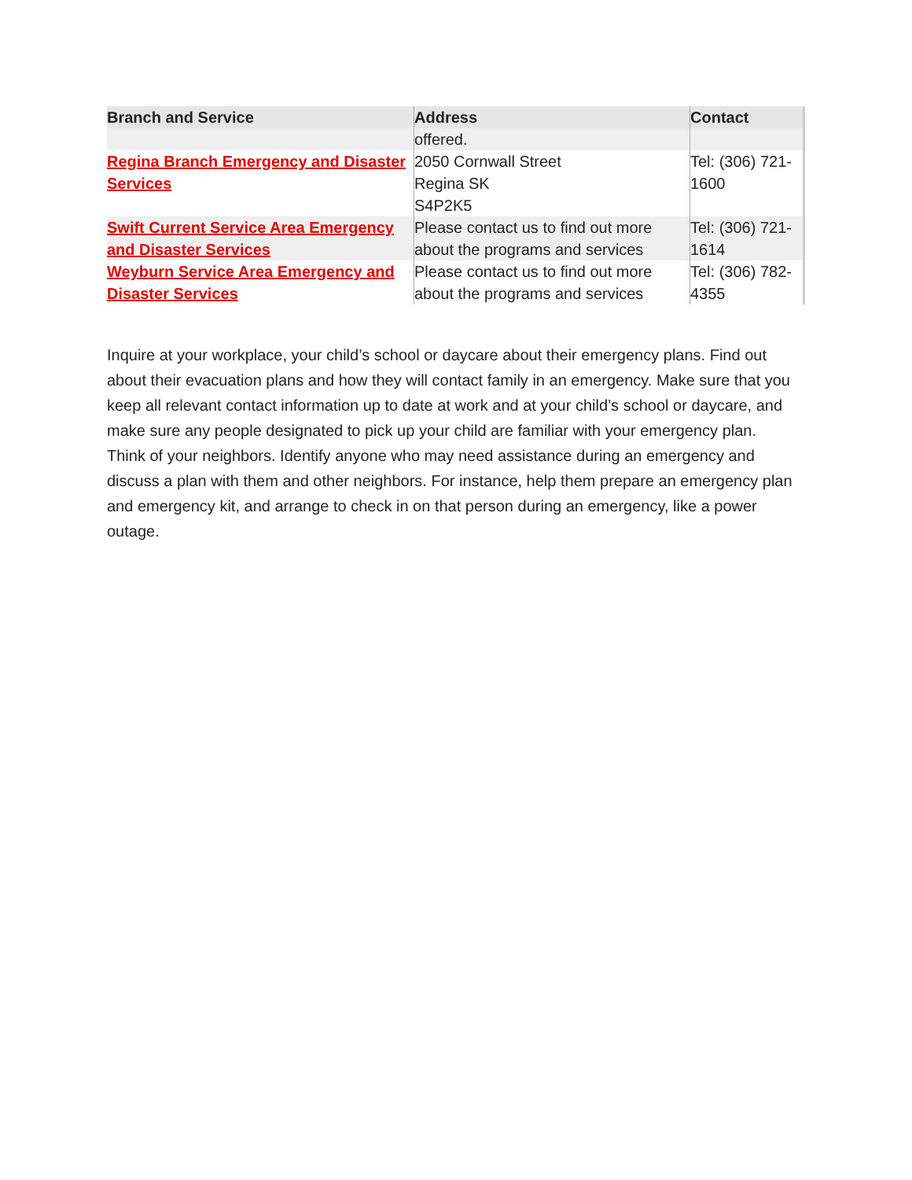| Branch and Service | Address | Contact |
| --- | --- | --- |
| | offered. | |
| Regina Branch Emergency and Disaster Services | 2050 Cornwall Street Regina SK S4P2K5 | Tel: (306) 721-1600 |
| Swift Current Service Area Emergency and Disaster Services | Please contact us to find out more about the programs and services | Tel: (306) 721-1614 |
| Weyburn Service Area Emergency and Disaster Services | Please contact us to find out more about the programs and services | Tel: (306) 782-4355 |
Inquire at your workplace, your child’s school or daycare about their emergency plans. Find out about their evacuation plans and how they will contact family in an emergency. Make sure that you keep all relevant contact information up to date at work and at your child’s school or daycare, and make sure any people designated to pick up your child are familiar with your emergency plan.
Think of your neighbors. Identify anyone who may need assistance during an emergency and discuss a plan with them and other neighbors. For instance, help them prepare an emergency plan and emergency kit, and arrange to check in on that person during an emergency, like a power outage.